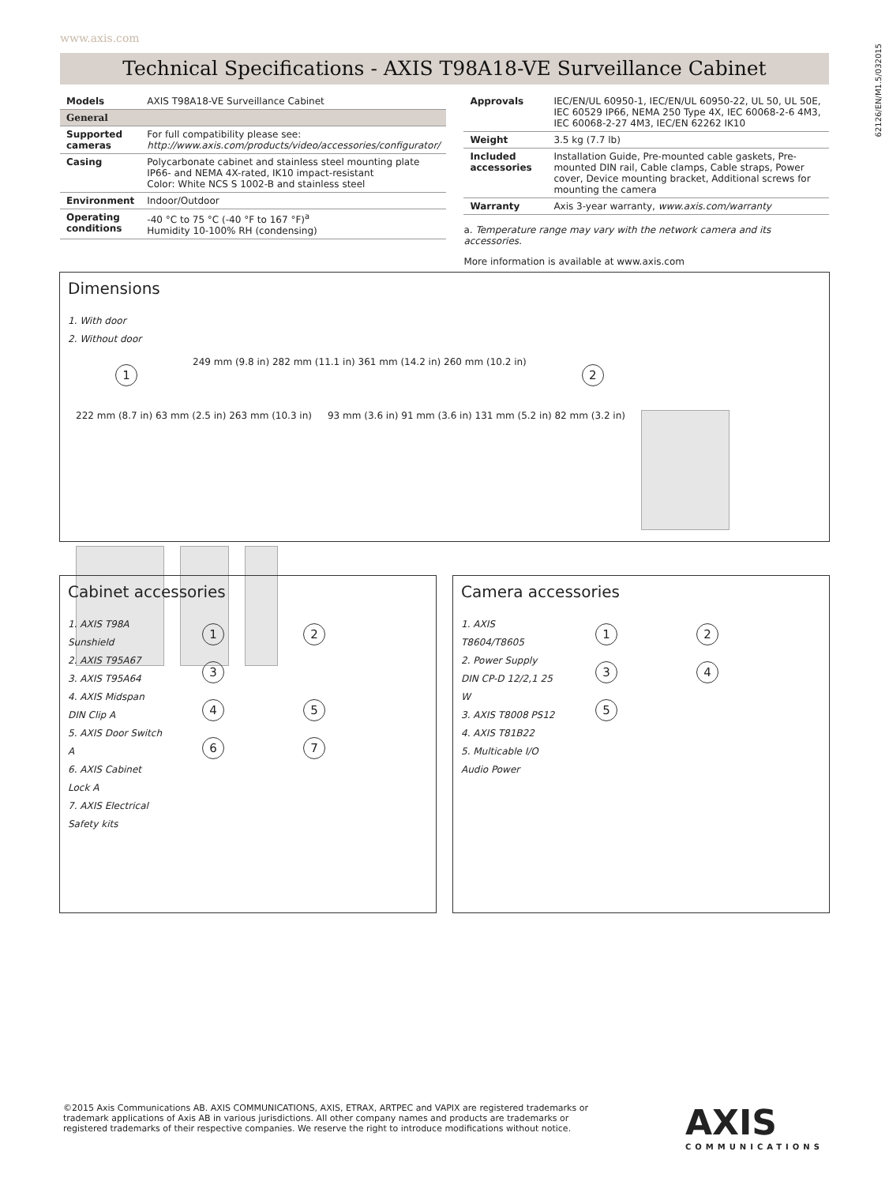www.axis.com
62126/EN/M1.5/032015
Technical Specifications - AXIS T98A18-VE Surveillance Cabinet
| Models | AXIS T98A18-VE Surveillance Cabinet |
| General | |
| Supported cameras | For full compatibility please see: http://www.axis.com/products/video/accessories/configurator/ |
| Casing | Polycarbonate cabinet and stainless steel mounting plate IP66- and NEMA 4X-rated, IK10 impact-resistant Color: White NCS S 1002-B and stainless steel |
| Environment | Indoor/Outdoor |
| Operating conditions | -40 °C to 75 °C (-40 °F to 167 °F)<sup>a</sup> Humidity 10-100% RH (condensing) |
| Approvals | IEC/EN/UL 60950-1, IEC/EN/UL 60950-22, UL 50, UL 50E, IEC 60529 IP66, NEMA 250 Type 4X, IEC 60068-2-6 4M3, IEC 60068-2-27 4M3, IEC/EN 62262 IK10 |
| Weight | 3.5 kg (7.7 lb) |
| Included accessories | Installation Guide, Pre-mounted cable gaskets, Pre-mounted DIN rail, Cable clamps, Cable straps, Power cover, Device mounting bracket, Additional screws for mounting the camera |
| Warranty | Axis 3-year warranty, www.axis.com/warranty |
a. Temperature range may vary with the network camera and its accessories.
More information is available at www.axis.com
Dimensions
1. With door
2. Without door
1 249 mm (9.8 in) 282 mm (11.1 in) 361 mm (14.2 in) 260 mm (10.2 in) 2 222 mm (8.7 in) 63 mm (2.5 in) 263 mm (10.3 in) 93 mm (3.6 in) 91 mm (3.6 in) 131 mm (5.2 in) 82 mm (3.2 in)
Cabinet accessories
1. AXIS T98A Sunshield
2. AXIS T95A67
3. AXIS T95A64
4. AXIS Midspan DIN Clip A
5. AXIS Door Switch A
6. AXIS Cabinet Lock A
7. AXIS Electrical Safety kits
1 2 3
4 5
6 7
Camera accessories
1. AXIS T8604/T8605
2. Power Supply DIN CP-D 12/2,1 25 W
3. AXIS T8008 PS12
4. AXIS T81B22
5. Multicable I/O Audio Power
1 2
3 4
5
©2015 Axis Communications AB. AXIS COMMUNICATIONS, AXIS, ETRAX, ARTPEC and VAPIX are registered trademarks or trademark applications of Axis AB in various jurisdictions. All other company names and products are trademarks or registered trademarks of their respective companies. We reserve the right to introduce modifications without notice.
AXIS
COMMUNICATIONS